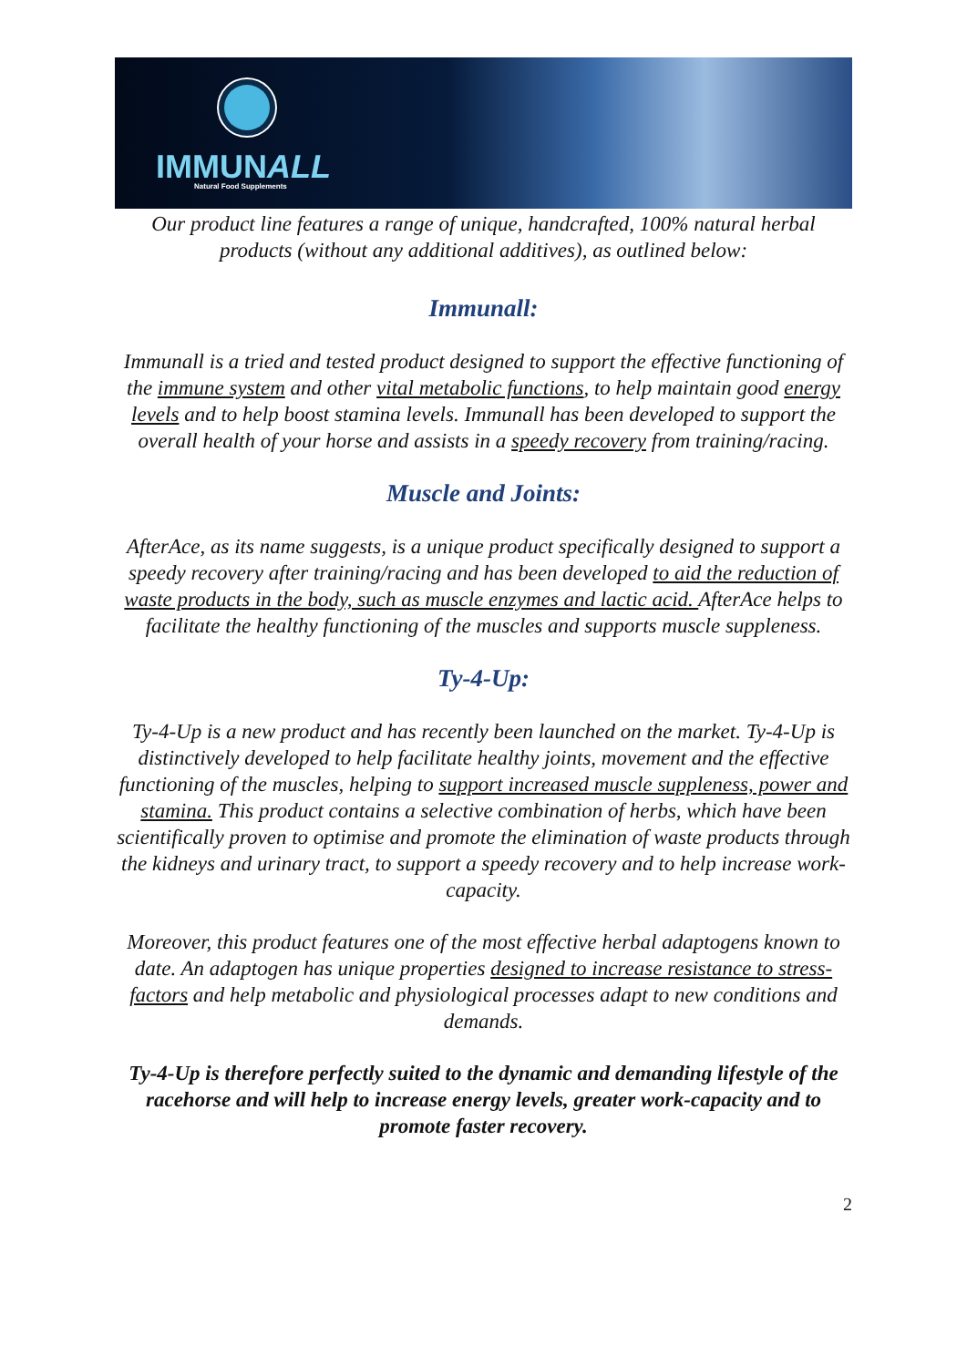IMMUNALL
Natural Food Supplements
Our product line features a range of unique, handcrafted, 100% natural herbal products (without any additional additives), as outlined below:
Immunall:
Immunall is a tried and tested product designed to support the effective functioning of the immune system and other vital metabolic functions, to help maintain good energy levels and to help boost stamina levels. Immunall has been developed to support the overall health of your horse and assists in a speedy recovery from training/racing.
Muscle and Joints:
AfterAce, as its name suggests, is a unique product specifically designed to support a speedy recovery after training/racing and has been developed to aid the reduction of waste products in the body, such as muscle enzymes and lactic acid. AfterAce helps to facilitate the healthy functioning of the muscles and supports muscle suppleness.
Ty-4-Up:
Ty-4-Up is a new product and has recently been launched on the market. Ty-4-Up is distinctively developed to help facilitate healthy joints, movement and the effective functioning of the muscles, helping to support increased muscle suppleness, power and stamina. This product contains a selective combination of herbs, which have been scientifically proven to optimise and promote the elimination of waste products through the kidneys and urinary tract, to support a speedy recovery and to help increase work-capacity.
Moreover, this product features one of the most effective herbal adaptogens known to date. An adaptogen has unique properties designed to increase resistance to stress-factors and help metabolic and physiological processes adapt to new conditions and demands.
Ty-4-Up is therefore perfectly suited to the dynamic and demanding lifestyle of the racehorse and will help to increase energy levels, greater work-capacity and to promote faster recovery.
2